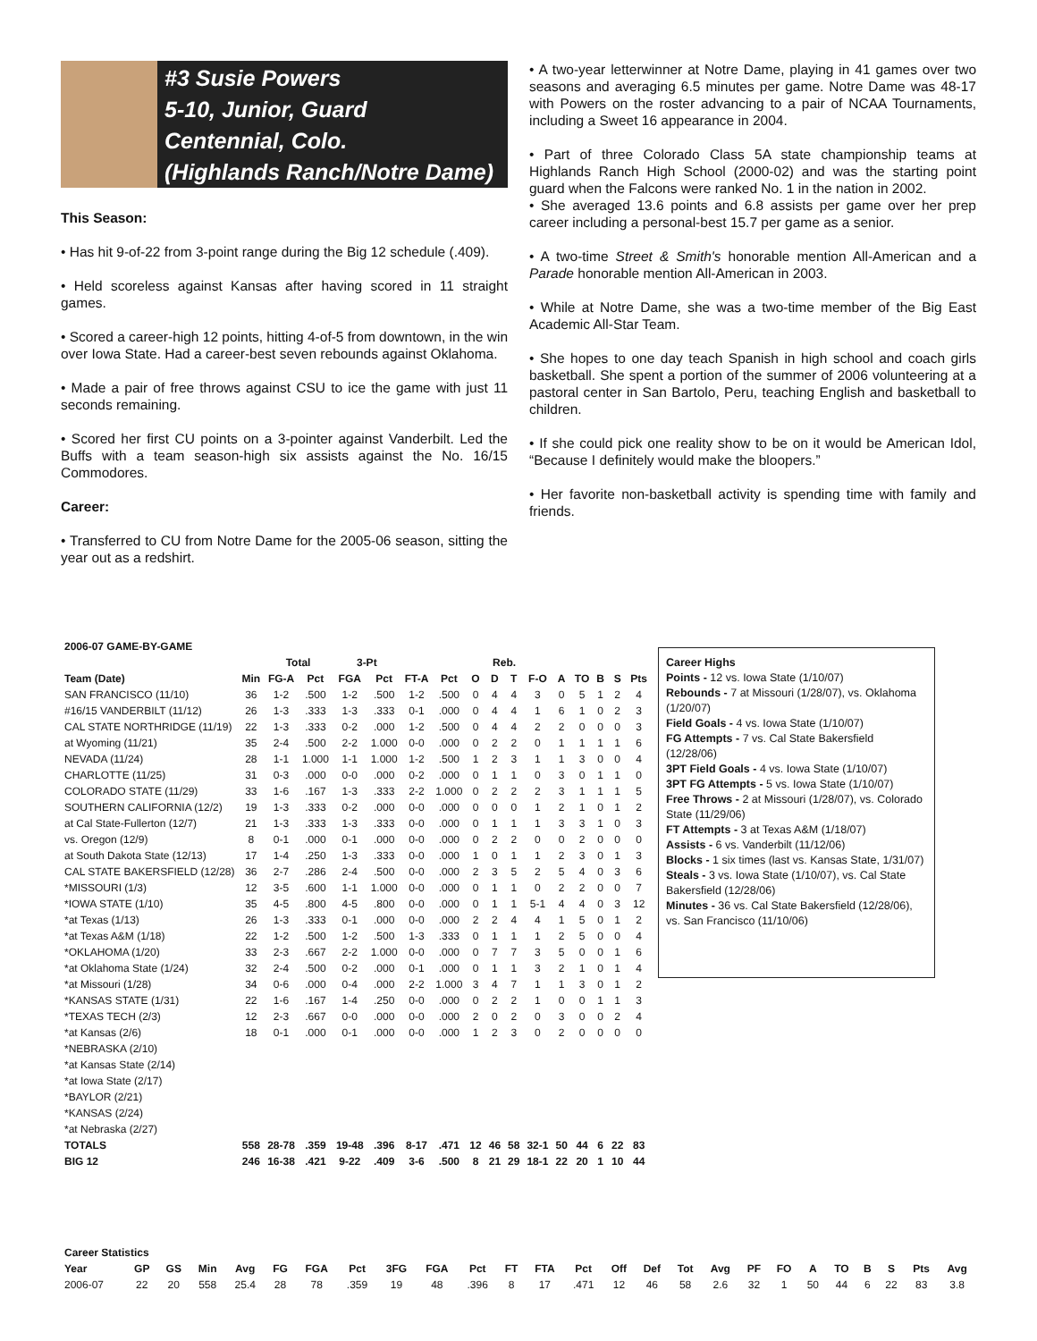#3 Susie Powers
5-10, Junior, Guard
Centennial, Colo.
(Highlands Ranch/Notre Dame)
This Season:
• Has hit 9-of-22 from 3-point range during the Big 12 schedule (.409).
• Held scoreless against Kansas after having scored in 11 straight games.
• Scored a career-high 12 points, hitting 4-of-5 from downtown, in the win over Iowa State. Had a career-best seven rebounds against Oklahoma.
• Made a pair of free throws against CSU to ice the game with just 11 seconds remaining.
• Scored her first CU points on a 3-pointer against Vanderbilt. Led the Buffs with a team season-high six assists against the No. 16/15 Commodores.
Career:
• Transferred to CU from Notre Dame for the 2005-06 season, sitting the year out as a redshirt.
• A two-year letterwinner at Notre Dame, playing in 41 games over two seasons and averaging 6.5 minutes per game. Notre Dame was 48-17 with Powers on the roster advancing to a pair of NCAA Tournaments, including a Sweet 16 appearance in 2004.
• Part of three Colorado Class 5A state championship teams at Highlands Ranch High School (2000-02) and was the starting point guard when the Falcons were ranked No. 1 in the nation in 2002.
• She averaged 13.6 points and 6.8 assists per game over her prep career including a personal-best 15.7 per game as a senior.
• A two-time Street & Smith's honorable mention All-American and a Parade honorable mention All-American in 2003.
• While at Notre Dame, she was a two-time member of the Big East Academic All-Star Team.
• She hopes to one day teach Spanish in high school and coach girls basketball. She spent a portion of the summer of 2006 volunteering at a pastoral center in San Bartolo, Peru, teaching English and basketball to children.
• If she could pick one reality show to be on it would be American Idol, “Because I definitely would make the bloopers.”
• Her favorite non-basketball activity is spending time with family and friends.
| 2006-07 GAME-BY-GAME | | | | | | | | | | | | | | | | |
| --- | --- | --- | --- | --- | --- | --- | --- | --- | --- | --- | --- | --- | --- | --- | --- | --- |
| | | Total | | 3-Pt | | | | | Reb. | | | | | | | |
| Team (Date) | Min | FG-A | Pct | FGA | Pct | FT-A | Pct | O | D | T | F-O | A | TO | B | S | Pts |
| SAN FRANCISCO (11/10) | 36 | 1-2 | .500 | 1-2 | .500 | 1-2 | .500 | 0 | 4 | 4 | 3 | 0 | 5 | 1 | 2 | 4 |
| #16/15 VANDERBILT (11/12) | 26 | 1-3 | .333 | 1-3 | .333 | 0-1 | .000 | 0 | 4 | 4 | 1 | 6 | 1 | 0 | 2 | 3 |
| CAL STATE NORTHRIDGE (11/19) | 22 | 1-3 | .333 | 0-2 | .000 | 1-2 | .500 | 0 | 4 | 4 | 2 | 2 | 0 | 0 | 0 | 3 |
| at Wyoming (11/21) | 35 | 2-4 | .500 | 2-2 | 1.000 | 0-0 | .000 | 0 | 2 | 2 | 0 | 1 | 1 | 1 | 1 | 6 |
| NEVADA (11/24) | 28 | 1-1 | 1.000 | 1-1 | 1.000 | 1-2 | .500 | 1 | 2 | 3 | 1 | 1 | 3 | 0 | 0 | 4 |
| CHARLOTTE (11/25) | 31 | 0-3 | .000 | 0-0 | .000 | 0-2 | .000 | 0 | 1 | 1 | 0 | 3 | 0 | 1 | 1 | 0 |
| COLORADO STATE (11/29) | 33 | 1-6 | .167 | 1-3 | .333 | 2-2 | 1.000 | 0 | 2 | 2 | 2 | 3 | 1 | 1 | 1 | 5 |
| SOUTHERN CALIFORNIA (12/2) | 19 | 1-3 | .333 | 0-2 | .000 | 0-0 | .000 | 0 | 0 | 0 | 1 | 2 | 1 | 0 | 1 | 2 |
| at Cal State-Fullerton (12/7) | 21 | 1-3 | .333 | 1-3 | .333 | 0-0 | .000 | 0 | 1 | 1 | 1 | 3 | 3 | 1 | 0 | 3 |
| vs. Oregon (12/9) | 8 | 0-1 | .000 | 0-1 | .000 | 0-0 | .000 | 0 | 2 | 2 | 0 | 0 | 2 | 0 | 0 | 0 |
| at South Dakota State (12/13) | 17 | 1-4 | .250 | 1-3 | .333 | 0-0 | .000 | 1 | 0 | 1 | 1 | 2 | 3 | 0 | 1 | 3 |
| CAL STATE BAKERSFIELD (12/28) | 36 | 2-7 | .286 | 2-4 | .500 | 0-0 | .000 | 2 | 3 | 5 | 2 | 5 | 4 | 0 | 3 | 6 |
| *MISSOURI (1/3) | 12 | 3-5 | .600 | 1-1 | 1.000 | 0-0 | .000 | 0 | 1 | 1 | 0 | 2 | 2 | 0 | 0 | 7 |
| *IOWA STATE (1/10) | 35 | 4-5 | .800 | 4-5 | .800 | 0-0 | .000 | 0 | 1 | 1 | 5-1 | 4 | 4 | 0 | 3 | 12 |
| *at Texas (1/13) | 26 | 1-3 | .333 | 0-1 | .000 | 0-0 | .000 | 2 | 2 | 4 | 4 | 1 | 5 | 0 | 1 | 2 |
| *at Texas A&M (1/18) | 22 | 1-2 | .500 | 1-2 | .500 | 1-3 | .333 | 0 | 1 | 1 | 1 | 2 | 5 | 0 | 0 | 4 |
| *OKLAHOMA (1/20) | 33 | 2-3 | .667 | 2-2 | 1.000 | 0-0 | .000 | 0 | 7 | 7 | 3 | 5 | 0 | 0 | 1 | 6 |
| *at Oklahoma State (1/24) | 32 | 2-4 | .500 | 0-2 | .000 | 0-1 | .000 | 0 | 1 | 1 | 3 | 2 | 1 | 0 | 1 | 4 |
| *at Missouri (1/28) | 34 | 0-6 | .000 | 0-4 | .000 | 2-2 | 1.000 | 3 | 4 | 7 | 1 | 1 | 3 | 0 | 1 | 2 |
| *KANSAS STATE (1/31) | 22 | 1-6 | .167 | 1-4 | .250 | 0-0 | .000 | 0 | 2 | 2 | 1 | 0 | 0 | 1 | 1 | 3 |
| *TEXAS TECH (2/3) | 12 | 2-3 | .667 | 0-0 | .000 | 0-0 | .000 | 2 | 0 | 2 | 0 | 3 | 0 | 0 | 2 | 4 |
| *at Kansas (2/6) | 18 | 0-1 | .000 | 0-1 | .000 | 0-0 | .000 | 1 | 2 | 3 | 0 | 2 | 0 | 0 | 0 | 0 |
| *NEBRASKA (2/10) | | | | | | | | | | | | | | | | |
| *at Kansas State (2/14) | | | | | | | | | | | | | | | | |
| *at Iowa State (2/17) | | | | | | | | | | | | | | | | |
| *BAYLOR (2/21) | | | | | | | | | | | | | | | | |
| *KANSAS (2/24) | | | | | | | | | | | | | | | | |
| *at Nebraska (2/27) | | | | | | | | | | | | | | | | |
| TOTALS | 558 | 28-78 | .359 | 19-48 | .396 | 8-17 | .471 | 12 | 46 | 58 | 32-1 | 50 | 44 | 6 | 22 | 83 |
| BIG 12 | 246 | 16-38 | .421 | 9-22 | .409 | 3-6 | .500 | 8 | 21 | 29 | 18-1 | 22 | 20 | 1 | 10 | 44 |
Career Highs
Points - 12 vs. Iowa State (1/10/07)
Rebounds - 7 at Missouri (1/28/07), vs. Oklahoma (1/20/07)
Field Goals - 4 vs. Iowa State (1/10/07)
FG Attempts - 7 vs. Cal State Bakersfield (12/28/06)
3PT Field Goals - 4 vs. Iowa State (1/10/07)
3PT FG Attempts - 5 vs. Iowa State (1/10/07)
Free Throws - 2 at Missouri (1/28/07), vs. Colorado State (11/29/06)
FT Attempts - 3 at Texas A&M (1/18/07)
Assists - 6 vs. Vanderbilt (11/12/06)
Blocks - 1 six times (last vs. Kansas State, 1/31/07)
Steals - 3 vs. Iowa State (1/10/07), vs. Cal State Bakersfield (12/28/06)
Minutes - 36 vs. Cal State Bakersfield (12/28/06), vs. San Francisco (11/10/06)
| Career Statistics | | | | | | | | | | | | | | | | | | | | | | | | | |
| --- | --- | --- | --- | --- | --- | --- | --- | --- | --- | --- | --- | --- | --- | --- | --- | --- | --- | --- | --- | --- | --- | --- | --- | --- | --- |
| Year | GP | GS | Min | Avg | FG | FGA | Pct | 3FG | FGA | Pct | FT | FTA | Pct | Off | Def | Tot | Avg | PF | FO | A | TO | B | S | Pts | Avg |
| 2006-07 | 22 | 20 | 558 | 25.4 | 28 | 78 | .359 | 19 | 48 | .396 | 8 | 17 | .471 | 12 | 46 | 58 | 2.6 | 32 | 1 | 50 | 44 | 6 | 22 | 83 | 3.8 |